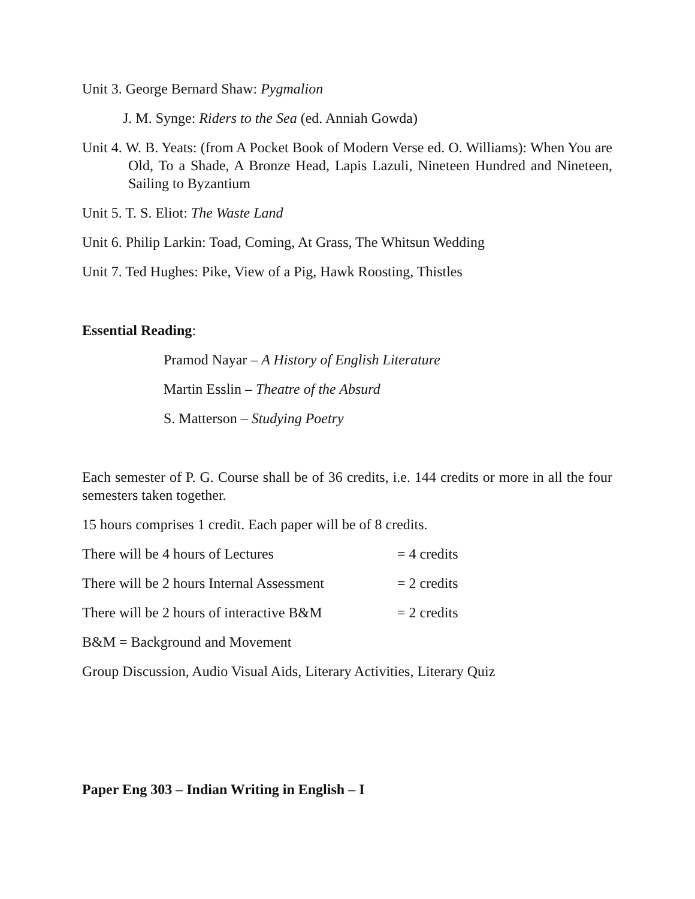Unit 3. George Bernard Shaw: Pygmalion
J. M. Synge: Riders to the Sea (ed. Anniah Gowda)
Unit 4. W. B. Yeats: (from A Pocket Book of Modern Verse ed. O. Williams): When You are Old, To a Shade, A Bronze Head, Lapis Lazuli, Nineteen Hundred and Nineteen, Sailing to Byzantium
Unit 5. T. S. Eliot: The Waste Land
Unit 6. Philip Larkin: Toad, Coming, At Grass, The Whitsun Wedding
Unit 7. Ted Hughes: Pike, View of a Pig, Hawk Roosting, Thistles
Essential Reading:
Pramod Nayar – A History of English Literature
Martin Esslin – Theatre of the Absurd
S. Matterson – Studying Poetry
Each semester of P. G. Course shall be of 36 credits, i.e. 144 credits or more in all the four semesters taken together.
15 hours comprises 1 credit. Each paper will be of 8 credits.
There will be 4 hours of Lectures = 4 credits
There will be 2 hours Internal Assessment = 2 credits
There will be 2 hours of interactive B&M = 2 credits
B&M = Background and Movement
Group Discussion, Audio Visual Aids, Literary Activities, Literary Quiz
Paper Eng 303 – Indian Writing in English – I